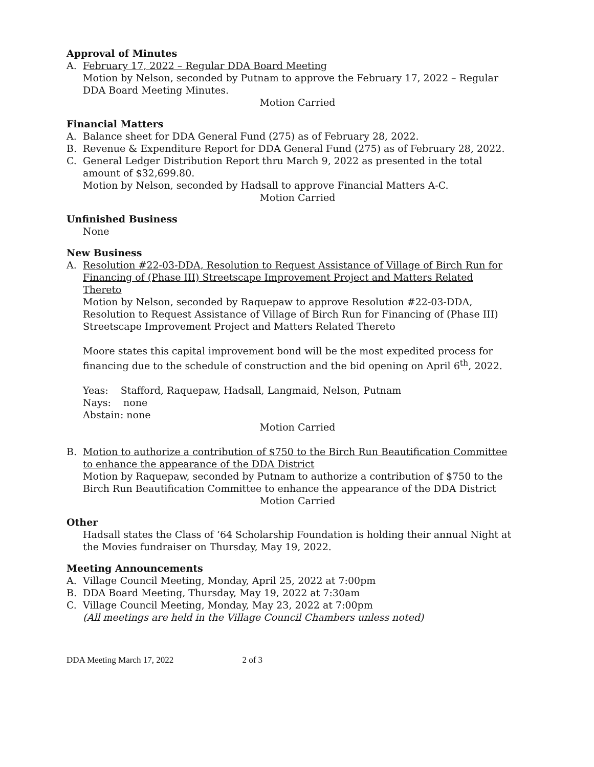Approval of Minutes
A. February 17, 2022 – Regular DDA Board Meeting
Motion by Nelson, seconded by Putnam to approve the February 17, 2022 – Regular DDA Board Meeting Minutes.
Motion Carried
Financial Matters
A. Balance sheet for DDA General Fund (275) as of February 28, 2022.
B. Revenue & Expenditure Report for DDA General Fund (275) as of February 28, 2022.
C. General Ledger Distribution Report thru March 9, 2022 as presented in the total amount of $32,699.80.
Motion by Nelson, seconded by Hadsall to approve Financial Matters A-C.
Motion Carried
Unfinished Business
None
New Business
A. Resolution #22-03-DDA, Resolution to Request Assistance of Village of Birch Run for Financing of (Phase III) Streetscape Improvement Project and Matters Related Thereto
Motion by Nelson, seconded by Raquepaw to approve Resolution #22-03-DDA, Resolution to Request Assistance of Village of Birch Run for Financing of (Phase III) Streetscape Improvement Project and Matters Related Thereto
Moore states this capital improvement bond will be the most expedited process for financing due to the schedule of construction and the bid opening on April 6<sup>th</sup>, 2022.
Yeas: Stafford, Raquepaw, Hadsall, Langmaid, Nelson, Putnam
Nays: none
Abstain: none
Motion Carried
B. Motion to authorize a contribution of $750 to the Birch Run Beautification Committee to enhance the appearance of the DDA District
Motion by Raquepaw, seconded by Putnam to authorize a contribution of $750 to the Birch Run Beautification Committee to enhance the appearance of the DDA District
Motion Carried
Other
Hadsall states the Class of ‘64 Scholarship Foundation is holding their annual Night at the Movies fundraiser on Thursday, May 19, 2022.
Meeting Announcements
A. Village Council Meeting, Monday, April 25, 2022 at 7:00pm
B. DDA Board Meeting, Thursday, May 19, 2022 at 7:30am
C. Village Council Meeting, Monday, May 23, 2022 at 7:00pm
(All meetings are held in the Village Council Chambers unless noted)
DDA Meeting March 17, 2022 2 of 3